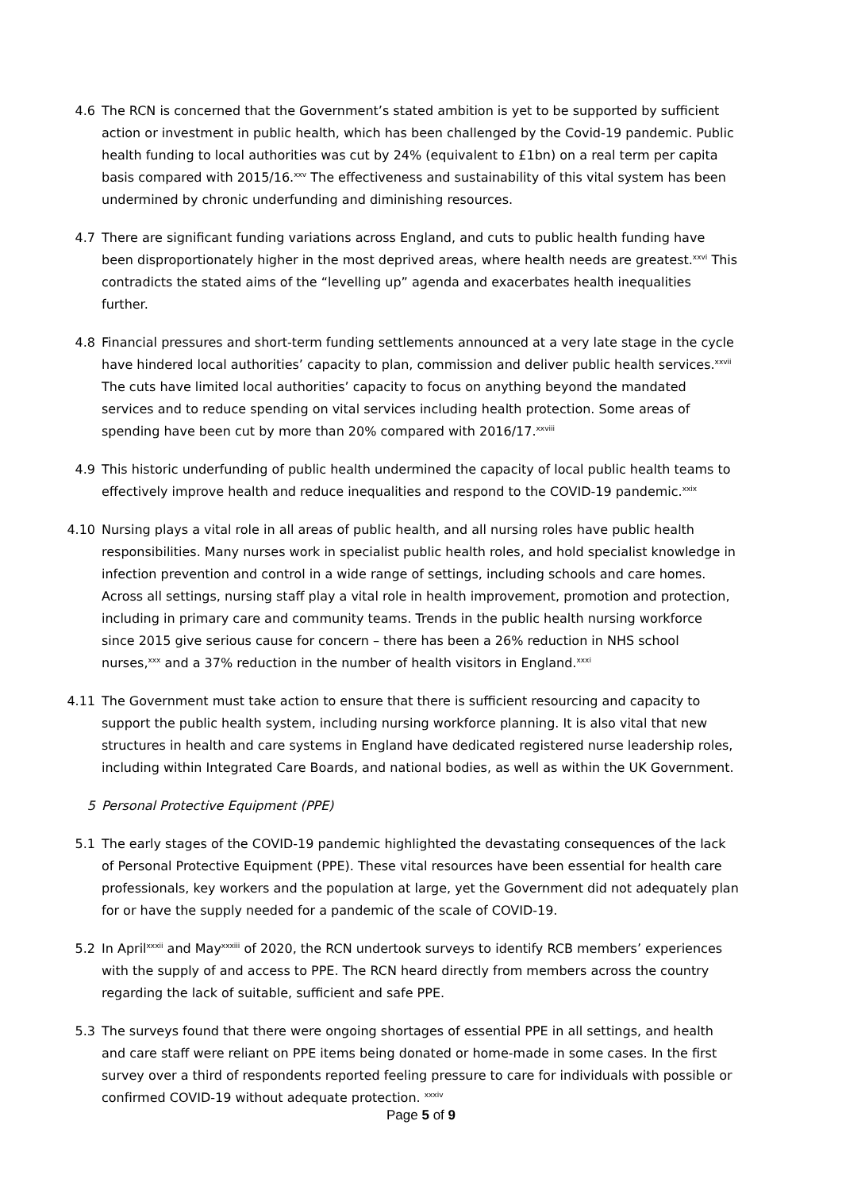4.6 The RCN is concerned that the Government’s stated ambition is yet to be supported by sufficient action or investment in public health, which has been challenged by the Covid-19 pandemic. Public health funding to local authorities was cut by 24% (equivalent to £1bn) on a real term per capita basis compared with 2015/16.<sup>xxv</sup> The effectiveness and sustainability of this vital system has been undermined by chronic underfunding and diminishing resources.
4.7 There are significant funding variations across England, and cuts to public health funding have been disproportionately higher in the most deprived areas, where health needs are greatest.<sup>xxvi</sup> This contradicts the stated aims of the “levelling up” agenda and exacerbates health inequalities further.
4.8 Financial pressures and short-term funding settlements announced at a very late stage in the cycle have hindered local authorities’ capacity to plan, commission and deliver public health services.<sup>xxvii</sup> The cuts have limited local authorities’ capacity to focus on anything beyond the mandated services and to reduce spending on vital services including health protection. Some areas of spending have been cut by more than 20% compared with 2016/17.<sup>xxviii</sup>
4.9 This historic underfunding of public health undermined the capacity of local public health teams to effectively improve health and reduce inequalities and respond to the COVID-19 pandemic.<sup>xxix</sup>
4.10 Nursing plays a vital role in all areas of public health, and all nursing roles have public health responsibilities. Many nurses work in specialist public health roles, and hold specialist knowledge in infection prevention and control in a wide range of settings, including schools and care homes. Across all settings, nursing staff play a vital role in health improvement, promotion and protection, including in primary care and community teams. Trends in the public health nursing workforce since 2015 give serious cause for concern – there has been a 26% reduction in NHS school nurses,<sup>xxx</sup> and a 37% reduction in the number of health visitors in England.<sup>xxxi</sup>
4.11 The Government must take action to ensure that there is sufficient resourcing and capacity to support the public health system, including nursing workforce planning. It is also vital that new structures in health and care systems in England have dedicated registered nurse leadership roles, including within Integrated Care Boards, and national bodies, as well as within the UK Government.
5 Personal Protective Equipment (PPE)
5.1 The early stages of the COVID-19 pandemic highlighted the devastating consequences of the lack of Personal Protective Equipment (PPE). These vital resources have been essential for health care professionals, key workers and the population at large, yet the Government did not adequately plan for or have the supply needed for a pandemic of the scale of COVID-19.
5.2 In April<sup>xxxii</sup> and May<sup>xxxiii</sup> of 2020, the RCN undertook surveys to identify RCB members’ experiences with the supply of and access to PPE. The RCN heard directly from members across the country regarding the lack of suitable, sufficient and safe PPE.
5.3 The surveys found that there were ongoing shortages of essential PPE in all settings, and health and care staff were reliant on PPE items being donated or home-made in some cases. In the first survey over a third of respondents reported feeling pressure to care for individuals with possible or confirmed COVID-19 without adequate protection. <sup>xxxiv</sup>
Page 5 of 9